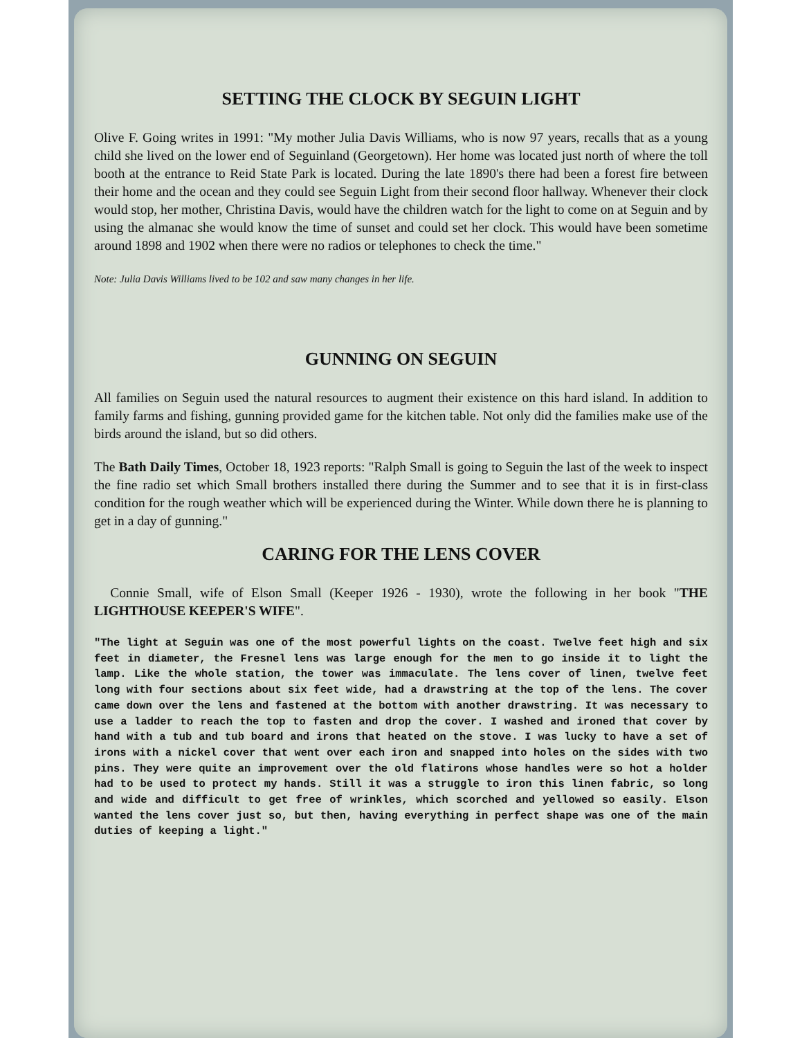SETTING THE CLOCK BY SEGUIN LIGHT
Olive F. Going writes in 1991: "My mother Julia Davis Williams, who is now 97 years, recalls that as a young child she lived on the lower end of Seguinland (Georgetown). Her home was located just north of where the toll booth at the entrance to Reid State Park is located. During the late 1890's there had been a forest fire between their home and the ocean and they could see Seguin Light from their second floor hallway. Whenever their clock would stop, her mother, Christina Davis, would have the children watch for the light to come on at Seguin and by using the almanac she would know the time of sunset and could set her clock. This would have been sometime around 1898 and 1902 when there were no radios or telephones to check the time."
Note: Julia Davis Williams lived to be 102 and saw many changes in her life.
GUNNING ON SEGUIN
All families on Seguin used the natural resources to augment their existence on this hard island. In addition to family farms and fishing, gunning provided game for the kitchen table. Not only did the families make use of the birds around the island, but so did others.
The Bath Daily Times, October 18, 1923 reports: "Ralph Small is going to Seguin the last of the week to inspect the fine radio set which Small brothers installed there during the Summer and to see that it is in first-class condition for the rough weather which will be experienced during the Winter. While down there he is planning to get in a day of gunning."
CARING FOR THE LENS COVER
Connie Small, wife of Elson Small (Keeper 1926 - 1930), wrote the following in her book "THE LIGHTHOUSE KEEPER'S WIFE".
"The light at Seguin was one of the most powerful lights on the coast. Twelve feet high and six feet in diameter, the Fresnel lens was large enough for the men to go inside it to light the lamp. Like the whole station, the tower was immaculate. The lens cover of linen, twelve feet long with four sections about six feet wide, had a drawstring at the top of the lens. The cover came down over the lens and fastened at the bottom with another drawstring. It was necessary to use a ladder to reach the top to fasten and drop the cover. I washed and ironed that cover by hand with a tub and tub board and irons that heated on the stove. I was lucky to have a set of irons with a nickel cover that went over each iron and snapped into holes on the sides with two pins. They were quite an improvement over the old flatirons whose handles were so hot a holder had to be used to protect my hands. Still it was a struggle to iron this linen fabric, so long and wide and difficult to get free of wrinkles, which scorched and yellowed so easily. Elson wanted the lens cover just so, but then, having everything in perfect shape was one of the main duties of keeping a light."